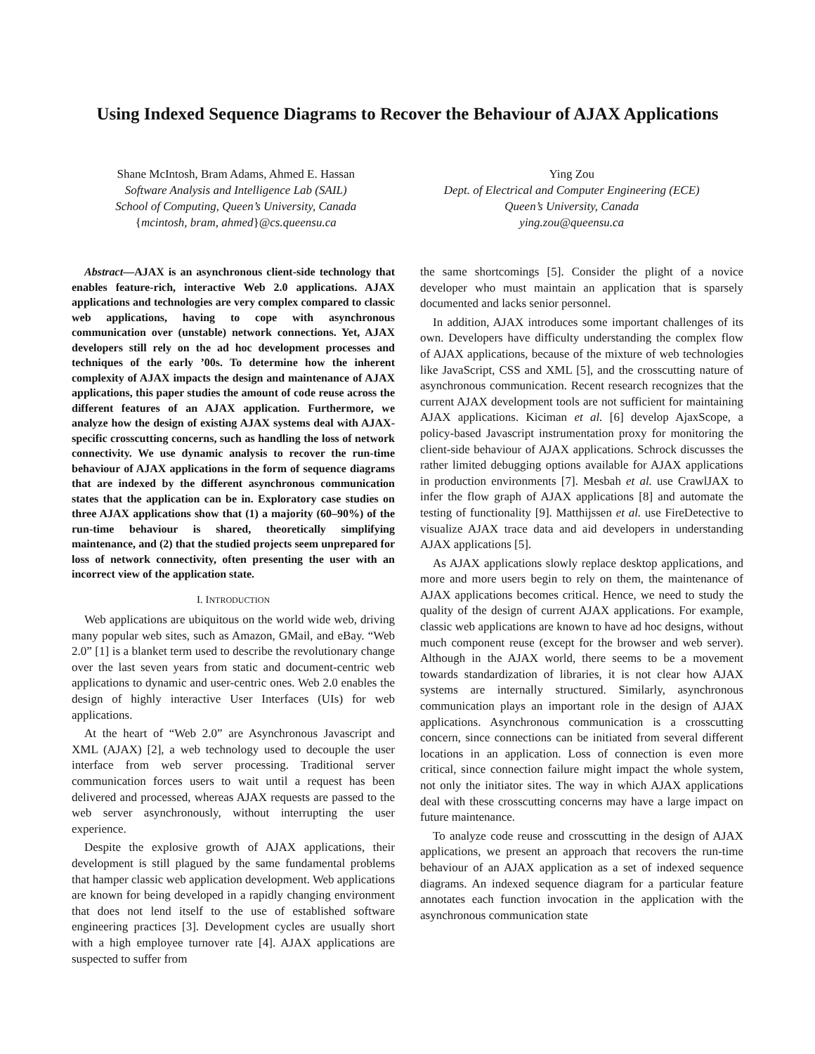Using Indexed Sequence Diagrams to Recover the Behaviour of AJAX Applications
Shane McIntosh, Bram Adams, Ahmed E. Hassan
Software Analysis and Intelligence Lab (SAIL)
School of Computing, Queen’s University, Canada
{mcintosh, bram, ahmed}@cs.queensu.ca
Ying Zou
Dept. of Electrical and Computer Engineering (ECE)
Queen’s University, Canada
ying.zou@queensu.ca
Abstract—AJAX is an asynchronous client-side technology that enables feature-rich, interactive Web 2.0 applications. AJAX applications and technologies are very complex compared to classic web applications, having to cope with asynchronous communication over (unstable) network connections. Yet, AJAX developers still rely on the ad hoc development processes and techniques of the early ’00s. To determine how the inherent complexity of AJAX impacts the design and maintenance of AJAX applications, this paper studies the amount of code reuse across the different features of an AJAX application. Furthermore, we analyze how the design of existing AJAX systems deal with AJAX-specific crosscutting concerns, such as handling the loss of network connectivity. We use dynamic analysis to recover the run-time behaviour of AJAX applications in the form of sequence diagrams that are indexed by the different asynchronous communication states that the application can be in. Exploratory case studies on three AJAX applications show that (1) a majority (60–90%) of the run-time behaviour is shared, theoretically simplifying maintenance, and (2) that the studied projects seem unprepared for loss of network connectivity, often presenting the user with an incorrect view of the application state.
I. INTRODUCTION
Web applications are ubiquitous on the world wide web, driving many popular web sites, such as Amazon, GMail, and eBay. “Web 2.0” [1] is a blanket term used to describe the revolutionary change over the last seven years from static and document-centric web applications to dynamic and user-centric ones. Web 2.0 enables the design of highly interactive User Interfaces (UIs) for web applications.
At the heart of “Web 2.0” are Asynchronous Javascript and XML (AJAX) [2], a web technology used to decouple the user interface from web server processing. Traditional server communication forces users to wait until a request has been delivered and processed, whereas AJAX requests are passed to the web server asynchronously, without interrupting the user experience.
Despite the explosive growth of AJAX applications, their development is still plagued by the same fundamental problems that hamper classic web application development. Web applications are known for being developed in a rapidly changing environment that does not lend itself to the use of established software engineering practices [3]. Development cycles are usually short with a high employee turnover rate [4]. AJAX applications are suspected to suffer from
the same shortcomings [5]. Consider the plight of a novice developer who must maintain an application that is sparsely documented and lacks senior personnel.
In addition, AJAX introduces some important challenges of its own. Developers have difficulty understanding the complex flow of AJAX applications, because of the mixture of web technologies like JavaScript, CSS and XML [5], and the crosscutting nature of asynchronous communication. Recent research recognizes that the current AJAX development tools are not sufficient for maintaining AJAX applications. Kiciman et al. [6] develop AjaxScope, a policy-based Javascript instrumentation proxy for monitoring the client-side behaviour of AJAX applications. Schrock discusses the rather limited debugging options available for AJAX applications in production environments [7]. Mesbah et al. use CrawlJAX to infer the flow graph of AJAX applications [8] and automate the testing of functionality [9]. Matthijssen et al. use FireDetective to visualize AJAX trace data and aid developers in understanding AJAX applications [5].
As AJAX applications slowly replace desktop applications, and more and more users begin to rely on them, the maintenance of AJAX applications becomes critical. Hence, we need to study the quality of the design of current AJAX applications. For example, classic web applications are known to have ad hoc designs, without much component reuse (except for the browser and web server). Although in the AJAX world, there seems to be a movement towards standardization of libraries, it is not clear how AJAX systems are internally structured. Similarly, asynchronous communication plays an important role in the design of AJAX applications. Asynchronous communication is a crosscutting concern, since connections can be initiated from several different locations in an application. Loss of connection is even more critical, since connection failure might impact the whole system, not only the initiator sites. The way in which AJAX applications deal with these crosscutting concerns may have a large impact on future maintenance.
To analyze code reuse and crosscutting in the design of AJAX applications, we present an approach that recovers the run-time behaviour of an AJAX application as a set of indexed sequence diagrams. An indexed sequence diagram for a particular feature annotates each function invocation in the application with the asynchronous communication state